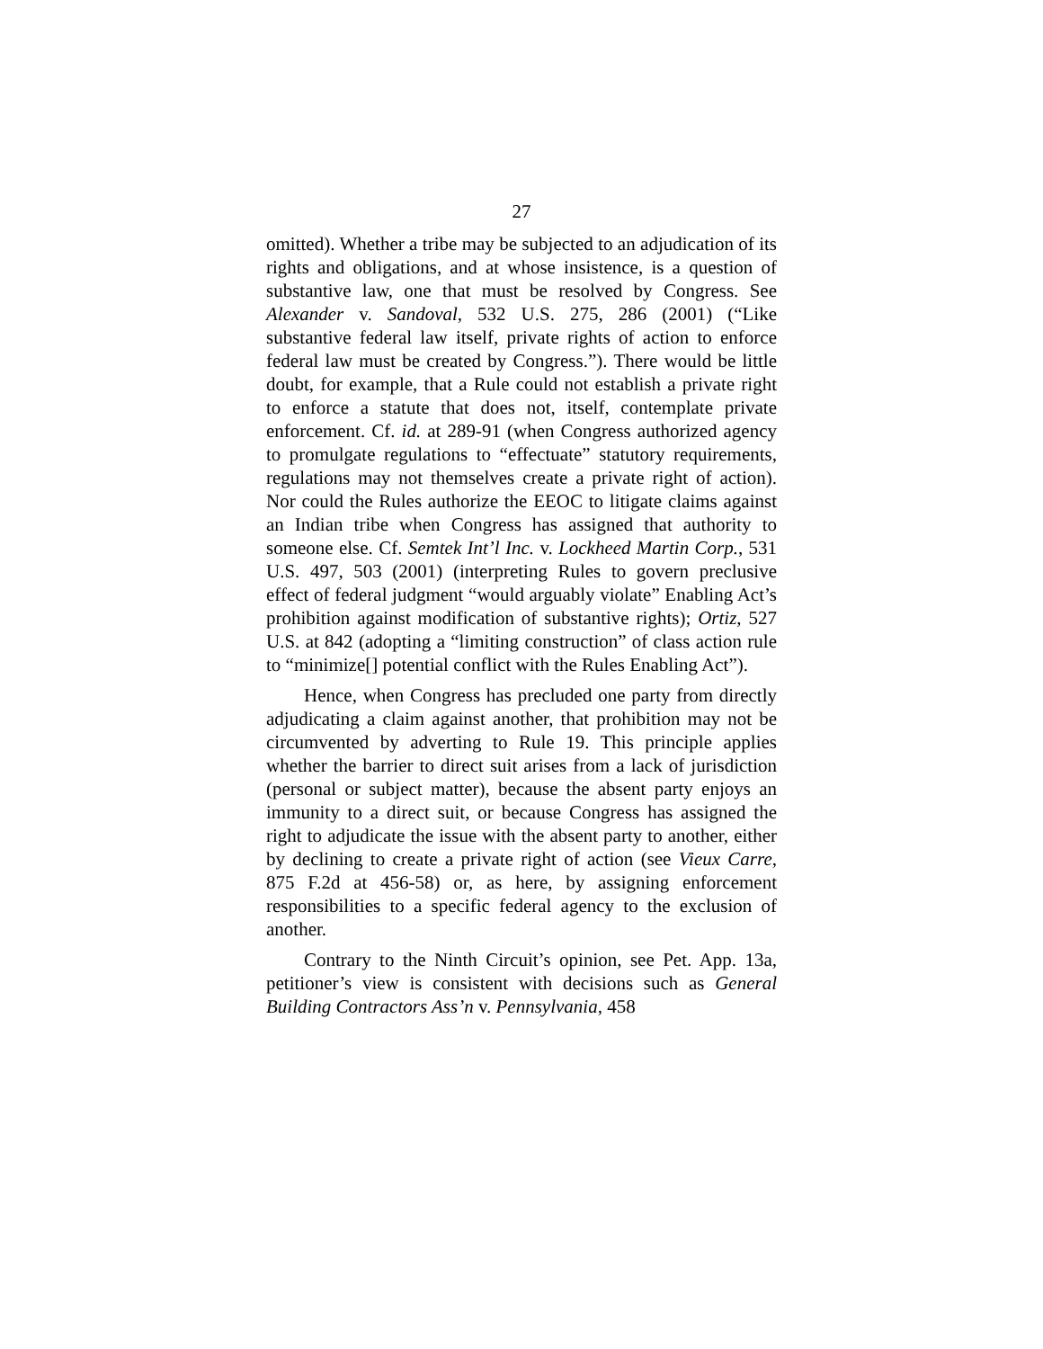27
omitted). Whether a tribe may be subjected to an adjudication of its rights and obligations, and at whose insistence, is a question of substantive law, one that must be resolved by Congress. See Alexander v. Sandoval, 532 U.S. 275, 286 (2001) (“Like substantive federal law itself, private rights of action to enforce federal law must be created by Congress.”). There would be little doubt, for example, that a Rule could not establish a private right to enforce a statute that does not, itself, contemplate private enforcement. Cf. id. at 289-91 (when Congress authorized agency to promulgate regulations to “effectuate” statutory requirements, regulations may not themselves create a private right of action). Nor could the Rules authorize the EEOC to litigate claims against an Indian tribe when Congress has assigned that authority to someone else. Cf. Semtek Int’l Inc. v. Lockheed Martin Corp., 531 U.S. 497, 503 (2001) (interpreting Rules to govern preclusive effect of federal judgment “would arguably violate” Enabling Act’s prohibition against modification of substantive rights); Ortiz, 527 U.S. at 842 (adopting a “limiting construction” of class action rule to “minimize[] potential conflict with the Rules Enabling Act”).
Hence, when Congress has precluded one party from directly adjudicating a claim against another, that prohibition may not be circumvented by adverting to Rule 19. This principle applies whether the barrier to direct suit arises from a lack of jurisdiction (personal or subject matter), because the absent party enjoys an immunity to a direct suit, or because Congress has assigned the right to adjudicate the issue with the absent party to another, either by declining to create a private right of action (see Vieux Carre, 875 F.2d at 456-58) or, as here, by assigning enforcement responsibilities to a specific federal agency to the exclusion of another.
Contrary to the Ninth Circuit’s opinion, see Pet. App. 13a, petitioner’s view is consistent with decisions such as General Building Contractors Ass’n v. Pennsylvania, 458